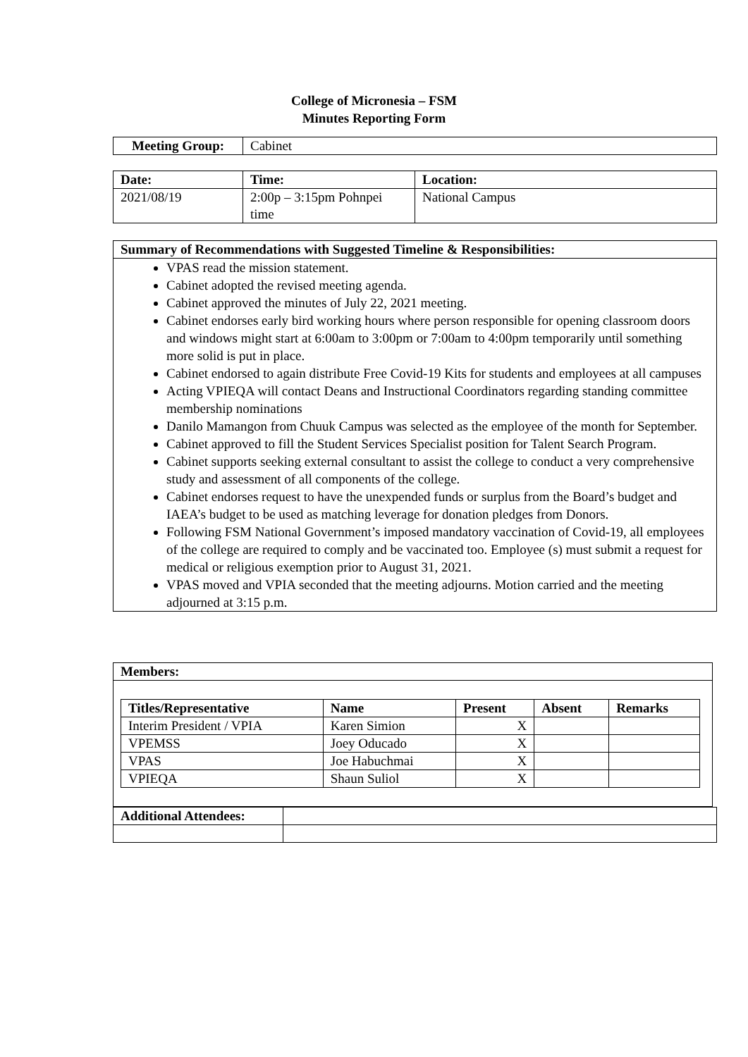College of Micronesia – FSM
Minutes Reporting Form
| Meeting Group: | Cabinet |
| Date: | Time: | Location: |
| --- | --- | --- |
| 2021/08/19 | 2:00p – 3:15pm Pohnpei time | National Campus |
| Summary of Recommendations with Suggested Timeline & Responsibilities: |
| --- |
| VPAS read the mission statement. Cabinet adopted the revised meeting agenda. Cabinet approved the minutes of July 22, 2021 meeting. Cabinet endorses early bird working hours where person responsible for opening classroom doors and windows might start at 6:00am to 3:00pm or 7:00am to 4:00pm temporarily until something more solid is put in place. Cabinet endorsed to again distribute Free Covid-19 Kits for students and employees at all campuses Acting VPIEQA will contact Deans and Instructional Coordinators regarding standing committee membership nominations Danilo Mamangon from Chuuk Campus was selected as the employee of the month for September. Cabinet approved to fill the Student Services Specialist position for Talent Search Program. Cabinet supports seeking external consultant to assist the college to conduct a very comprehensive study and assessment of all components of the college. Cabinet endorses request to have the unexpended funds or surplus from the Board’s budget and IAEA’s budget to be used as matching leverage for donation pledges from Donors. Following FSM National Government’s imposed mandatory vaccination of Covid-19, all employees of the college are required to comply and be vaccinated too. Employee (s) must submit a request for medical or religious exemption prior to August 31, 2021. VPAS moved and VPIA seconded that the meeting adjourns. Motion carried and the meeting adjourned at 3:15 p.m. |
| Members: |
| --- |
| / Titles/Representative / Name / Present / Absent / Remarks / / --- / --- / --- / --- / --- / / Interim President / VPIA / Karen Simion / X / / / / VPEMSS / Joey Oducado / X / / / / VPAS / Joe Habuchmai / X / / / / VPIEQA / Shaun Suliol / X / / / |
| Additional Attendees: | |